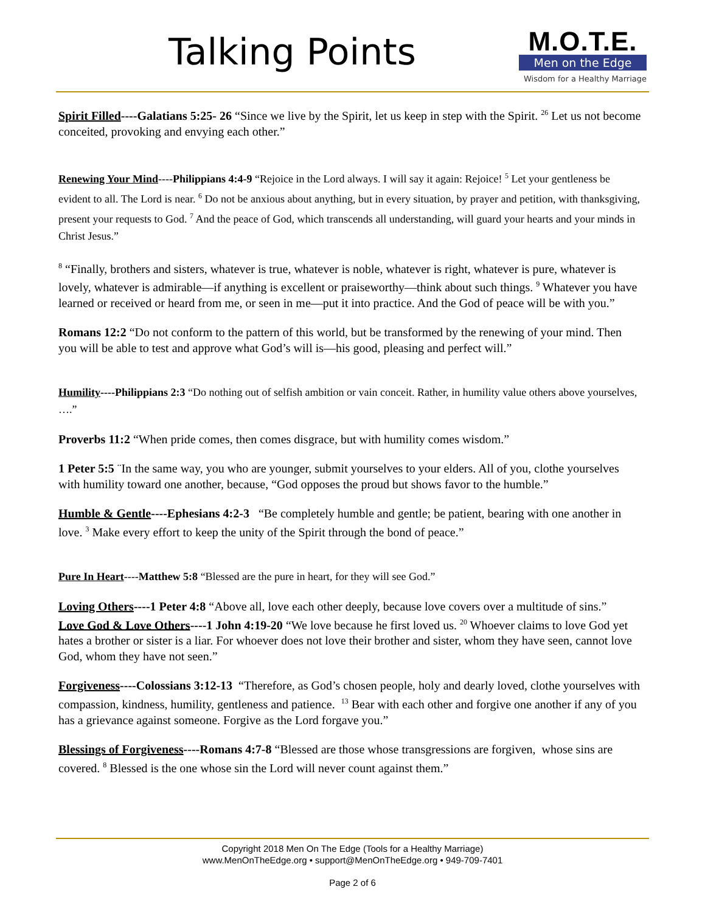Talking Points
M.O.T.E.
Men on the Edge
Wisdom for a Healthy Marriage
Spirit Filled----Galatians 5:25- 26 “Since we live by the Spirit, let us keep in step with the Spirit. <sup>26</sup> Let us not become conceited, provoking and envying each other.”
Renewing Your Mind----Philippians 4:4-9 “Rejoice in the Lord always. I will say it again: Rejoice! <sup>5</sup> Let your gentleness be evident to all. The Lord is near. <sup>6</sup> Do not be anxious about anything, but in every situation, by prayer and petition, with thanksgiving, present your requests to God. <sup>7</sup> And the peace of God, which transcends all understanding, will guard your hearts and your minds in Christ Jesus.”
<sup>8</sup> “Finally, brothers and sisters, whatever is true, whatever is noble, whatever is right, whatever is pure, whatever is lovely, whatever is admirable—if anything is excellent or praiseworthy—think about such things. <sup>9</sup> Whatever you have learned or received or heard from me, or seen in me—put it into practice. And the God of peace will be with you.”
Romans 12:2 “Do not conform to the pattern of this world, but be transformed by the renewing of your mind. Then you will be able to test and approve what God’s will is—his good, pleasing and perfect will.”
Humility----Philippians 2:3 “Do nothing out of selfish ambition or vain conceit. Rather, in humility value others above yourselves, ….”
Proverbs 11:2 “When pride comes, then comes disgrace, but with humility comes wisdom.”
1 Peter 5:5 ¨In the same way, you who are younger, submit yourselves to your elders. All of you, clothe yourselves with humility toward one another, because, “God opposes the proud but shows favor to the humble.”
Humble & Gentle----Ephesians 4:2-3 “Be completely humble and gentle; be patient, bearing with one another in love. <sup>3</sup> Make every effort to keep the unity of the Spirit through the bond of peace.”
Pure In Heart----Matthew 5:8 “Blessed are the pure in heart, for they will see God.”
Loving Others----1 Peter 4:8 “Above all, love each other deeply, because love covers over a multitude of sins.”
Love God & Love Others----1 John 4:19-20 “We love because he first loved us. <sup>20</sup> Whoever claims to love God yet hates a brother or sister is a liar. For whoever does not love their brother and sister, whom they have seen, cannot love God, whom they have not seen.”
Forgiveness----Colossians 3:12-13 “Therefore, as God’s chosen people, holy and dearly loved, clothe yourselves with compassion, kindness, humility, gentleness and patience. <sup>13</sup> Bear with each other and forgive one another if any of you has a grievance against someone. Forgive as the Lord forgave you.”
Blessings of Forgiveness----Romans 4:7-8 “Blessed are those whose transgressions are forgiven, whose sins are covered. <sup>8</sup> Blessed is the one whose sin the Lord will never count against them.”
Copyright 2018 Men On The Edge (Tools for a Healthy Marriage)
www.MenOnTheEdge.org • support@MenOnTheEdge.org • 949-709-7401
Page 2 of 6